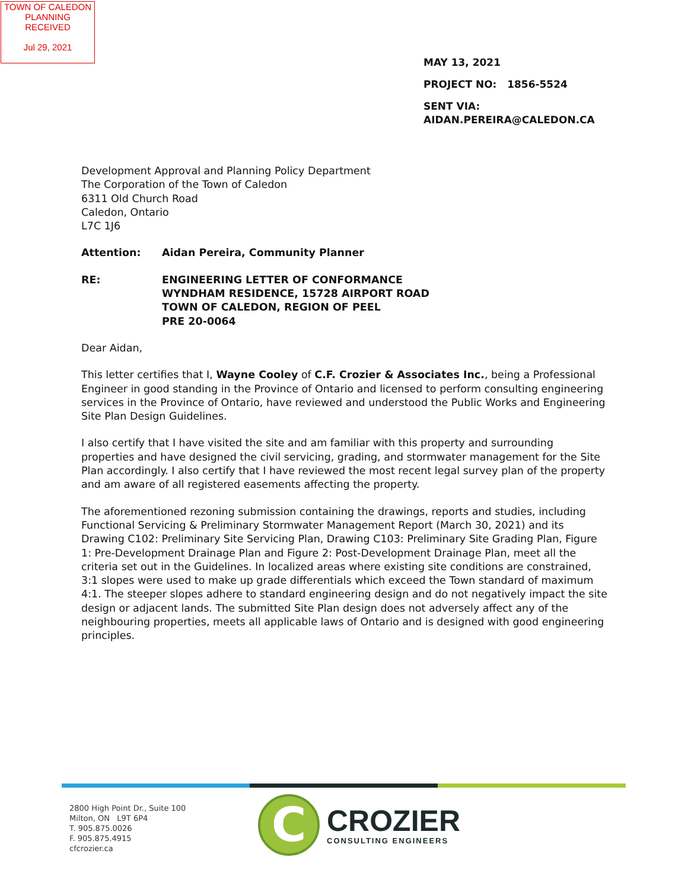TOWN OF CALEDON
PLANNING
RECEIVED
Jul 29, 2021
MAY 13, 2021
PROJECT NO: 1856-5524
SENT VIA:
AIDAN.PEREIRA@CALEDON.CA
Development Approval and Planning Policy Department
The Corporation of the Town of Caledon
6311 Old Church Road
Caledon, Ontario
L7C 1J6
Attention: Aidan Pereira, Community Planner
RE: ENGINEERING LETTER OF CONFORMANCE
WYNDHAM RESIDENCE, 15728 AIRPORT ROAD
TOWN OF CALEDON, REGION OF PEEL
PRE 20-0064
Dear Aidan,
This letter certifies that I, Wayne Cooley of C.F. Crozier & Associates Inc., being a Professional Engineer in good standing in the Province of Ontario and licensed to perform consulting engineering services in the Province of Ontario, have reviewed and understood the Public Works and Engineering Site Plan Design Guidelines.
I also certify that I have visited the site and am familiar with this property and surrounding properties and have designed the civil servicing, grading, and stormwater management for the Site Plan accordingly. I also certify that I have reviewed the most recent legal survey plan of the property and am aware of all registered easements affecting the property.
The aforementioned rezoning submission containing the drawings, reports and studies, including Functional Servicing & Preliminary Stormwater Management Report (March 30, 2021) and its Drawing C102: Preliminary Site Servicing Plan, Drawing C103: Preliminary Site Grading Plan, Figure 1: Pre-Development Drainage Plan and Figure 2: Post-Development Drainage Plan, meet all the criteria set out in the Guidelines. In localized areas where existing site conditions are constrained, 3:1 slopes were used to make up grade differentials which exceed the Town standard of maximum 4:1. The steeper slopes adhere to standard engineering design and do not negatively impact the site design or adjacent lands. The submitted Site Plan design does not adversely affect any of the neighbouring properties, meets all applicable laws of Ontario and is designed with good engineering principles.
2800 High Point Dr., Suite 100
Milton, ON L9T 6P4
T. 905.875.0026
F. 905.875.4915
cfcrozier.ca
C
CROZIER
CONSULTING ENGINEERS